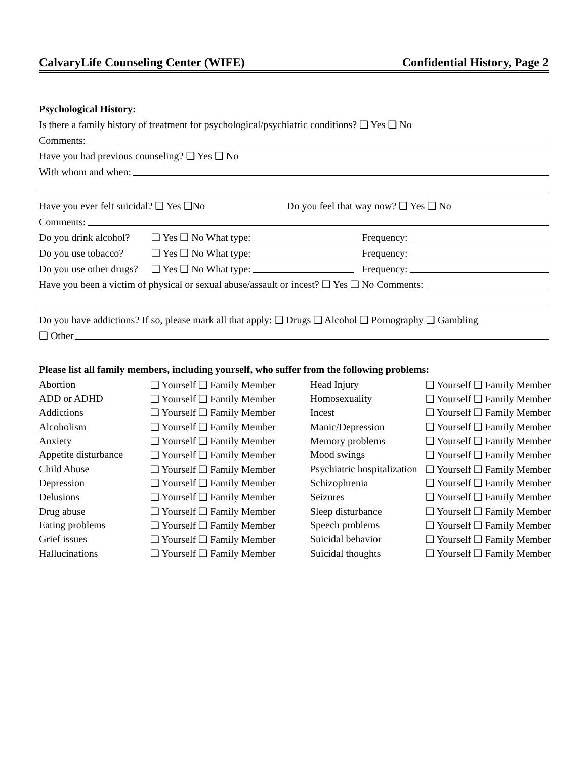CalvaryLife Counseling Center (WIFE) Confidential History, Page 2
Psychological History:
Is there a family history of treatment for psychological/psychiatric conditions? ❑ Yes ❑ No
Comments:
Have you had previous counseling? ❑ Yes ❑ No
With whom and when:
Have you ever felt suicidal? ❑ Yes ❑No Do you feel that way now? ❑ Yes ❑ No
Comments:
Do you drink alcohol? ❑ Yes ❑ No What type: Frequency:
Do you use tobacco? ❑ Yes ❑ No What type: Frequency:
Do you use other drugs? ❑ Yes ❑ No What type: Frequency:
Have you been a victim of physical or sexual abuse/assault or incest? ❑ Yes ❑ No Comments:
Do you have addictions? If so, please mark all that apply: ❑ Drugs ❑ Alcohol ❑ Pornography ❑ Gambling
❑ Other
Please list all family members, including yourself, who suffer from the following problems:
| Abortion | ❑ Yourself ❑ Family Member | Head Injury | ❑ Yourself ❑ Family Member |
| ADD or ADHD | ❑ Yourself ❑ Family Member | Homosexuality | ❑ Yourself ❑ Family Member |
| Addictions | ❑ Yourself ❑ Family Member | Incest | ❑ Yourself ❑ Family Member |
| Alcoholism | ❑ Yourself ❑ Family Member | Manic/Depression | ❑ Yourself ❑ Family Member |
| Anxiety | ❑ Yourself ❑ Family Member | Memory problems | ❑ Yourself ❑ Family Member |
| Appetite disturbance | ❑ Yourself ❑ Family Member | Mood swings | ❑ Yourself ❑ Family Member |
| Child Abuse | ❑ Yourself ❑ Family Member | Psychiatric hospitalization | ❑ Yourself ❑ Family Member |
| Depression | ❑ Yourself ❑ Family Member | Schizophrenia | ❑ Yourself ❑ Family Member |
| Delusions | ❑ Yourself ❑ Family Member | Seizures | ❑ Yourself ❑ Family Member |
| Drug abuse | ❑ Yourself ❑ Family Member | Sleep disturbance | ❑ Yourself ❑ Family Member |
| Eating problems | ❑ Yourself ❑ Family Member | Speech problems | ❑ Yourself ❑ Family Member |
| Grief issues | ❑ Yourself ❑ Family Member | Suicidal behavior | ❑ Yourself ❑ Family Member |
| Hallucinations | ❑ Yourself ❑ Family Member | Suicidal thoughts | ❑ Yourself ❑ Family Member |